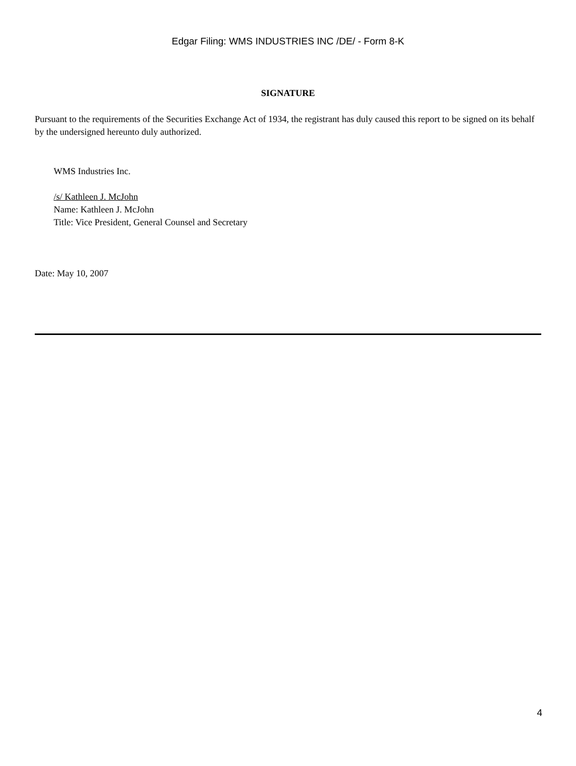Edgar Filing: WMS INDUSTRIES INC /DE/ - Form 8-K
SIGNATURE
Pursuant to the requirements of the Securities Exchange Act of 1934, the registrant has duly caused this report to be signed on its behalf by the undersigned hereunto duly authorized.
WMS Industries Inc.
/s/ Kathleen J. McJohn
Name: Kathleen J. McJohn
Title: Vice President, General Counsel and Secretary
Date: May 10, 2007
4